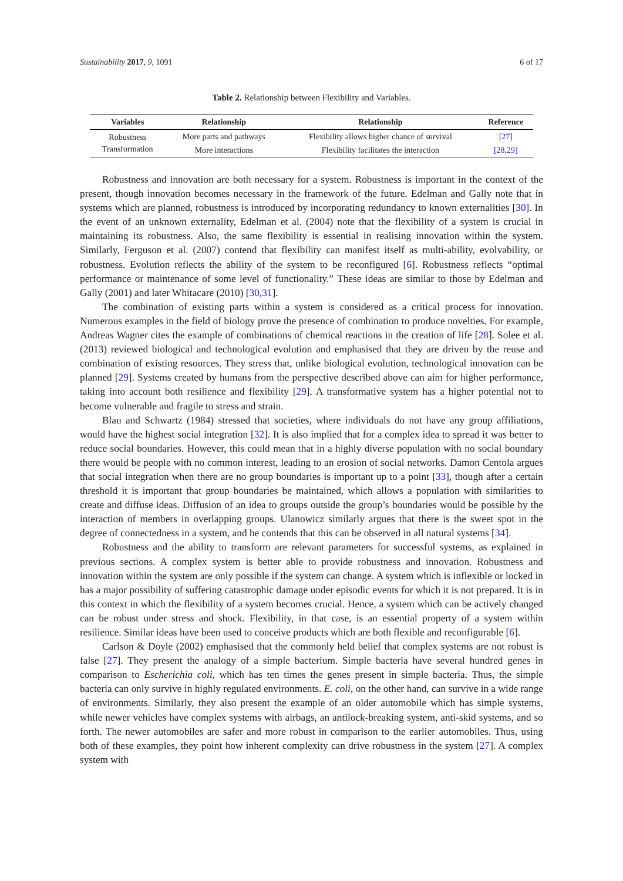Sustainability 2017, 9, 1091 6 of 17
Table 2. Relationship between Flexibility and Variables.
| Variables | Relationship | Relationship | Reference |
| --- | --- | --- | --- |
| Robustness | More parts and pathways | Flexibility allows higher chance of survival | [27] |
| Transformation | More interactions | Flexibility facilitates the interaction | [28,29] |
Robustness and innovation are both necessary for a system. Robustness is important in the context of the present, though innovation becomes necessary in the framework of the future. Edelman and Gally note that in systems which are planned, robustness is introduced by incorporating redundancy to known externalities [30]. In the event of an unknown externality, Edelman et al. (2004) note that the flexibility of a system is crucial in maintaining its robustness. Also, the same flexibility is essential in realising innovation within the system. Similarly, Ferguson et al. (2007) contend that flexibility can manifest itself as multi-ability, evolvability, or robustness. Evolution reflects the ability of the system to be reconfigured [6]. Robustness reflects “optimal performance or maintenance of some level of functionality.” These ideas are similar to those by Edelman and Gally (2001) and later Whitacare (2010) [30,31].
The combination of existing parts within a system is considered as a critical process for innovation. Numerous examples in the field of biology prove the presence of combination to produce novelties. For example, Andreas Wagner cites the example of combinations of chemical reactions in the creation of life [28]. Solee et al. (2013) reviewed biological and technological evolution and emphasised that they are driven by the reuse and combination of existing resources. They stress that, unlike biological evolution, technological innovation can be planned [29]. Systems created by humans from the perspective described above can aim for higher performance, taking into account both resilience and flexibility [29]. A transformative system has a higher potential not to become vulnerable and fragile to stress and strain.
Blau and Schwartz (1984) stressed that societies, where individuals do not have any group affiliations, would have the highest social integration [32]. It is also implied that for a complex idea to spread it was better to reduce social boundaries. However, this could mean that in a highly diverse population with no social boundary there would be people with no common interest, leading to an erosion of social networks. Damon Centola argues that social integration when there are no group boundaries is important up to a point [33], though after a certain threshold it is important that group boundaries be maintained, which allows a population with similarities to create and diffuse ideas. Diffusion of an idea to groups outside the group’s boundaries would be possible by the interaction of members in overlapping groups. Ulanowicz similarly argues that there is the sweet spot in the degree of connectedness in a system, and he contends that this can be observed in all natural systems [34].
Robustness and the ability to transform are relevant parameters for successful systems, as explained in previous sections. A complex system is better able to provide robustness and innovation. Robustness and innovation within the system are only possible if the system can change. A system which is inflexible or locked in has a major possibility of suffering catastrophic damage under episodic events for which it is not prepared. It is in this context in which the flexibility of a system becomes crucial. Hence, a system which can be actively changed can be robust under stress and shock. Flexibility, in that case, is an essential property of a system within resilience. Similar ideas have been used to conceive products which are both flexible and reconfigurable [6].
Carlson & Doyle (2002) emphasised that the commonly held belief that complex systems are not robust is false [27]. They present the analogy of a simple bacterium. Simple bacteria have several hundred genes in comparison to Escherichia coli, which has ten times the genes present in simple bacteria. Thus, the simple bacteria can only survive in highly regulated environments. E. coli, on the other hand, can survive in a wide range of environments. Similarly, they also present the example of an older automobile which has simple systems, while newer vehicles have complex systems with airbags, an antilock-breaking system, anti-skid systems, and so forth. The newer automobiles are safer and more robust in comparison to the earlier automobiles. Thus, using both of these examples, they point how inherent complexity can drive robustness in the system [27]. A complex system with